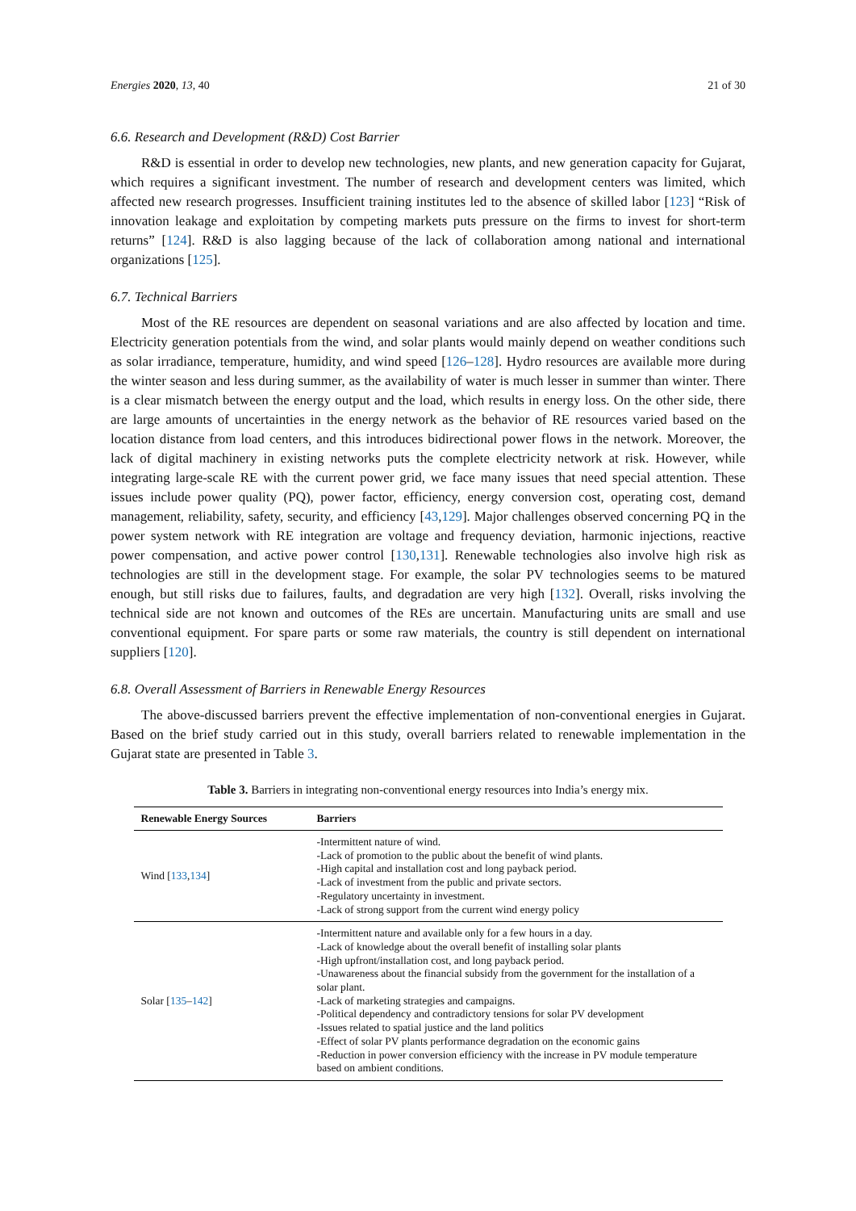Energies 2020, 13, 40 21 of 30
6.6. Research and Development (R&D) Cost Barrier
R&D is essential in order to develop new technologies, new plants, and new generation capacity for Gujarat, which requires a significant investment. The number of research and development centers was limited, which affected new research progresses. Insufficient training institutes led to the absence of skilled labor [123] “Risk of innovation leakage and exploitation by competing markets puts pressure on the firms to invest for short-term returns” [124]. R&D is also lagging because of the lack of collaboration among national and international organizations [125].
6.7. Technical Barriers
Most of the RE resources are dependent on seasonal variations and are also affected by location and time. Electricity generation potentials from the wind, and solar plants would mainly depend on weather conditions such as solar irradiance, temperature, humidity, and wind speed [126–128]. Hydro resources are available more during the winter season and less during summer, as the availability of water is much lesser in summer than winter. There is a clear mismatch between the energy output and the load, which results in energy loss. On the other side, there are large amounts of uncertainties in the energy network as the behavior of RE resources varied based on the location distance from load centers, and this introduces bidirectional power flows in the network. Moreover, the lack of digital machinery in existing networks puts the complete electricity network at risk. However, while integrating large-scale RE with the current power grid, we face many issues that need special attention. These issues include power quality (PQ), power factor, efficiency, energy conversion cost, operating cost, demand management, reliability, safety, security, and efficiency [43,129]. Major challenges observed concerning PQ in the power system network with RE integration are voltage and frequency deviation, harmonic injections, reactive power compensation, and active power control [130,131]. Renewable technologies also involve high risk as technologies are still in the development stage. For example, the solar PV technologies seems to be matured enough, but still risks due to failures, faults, and degradation are very high [132]. Overall, risks involving the technical side are not known and outcomes of the REs are uncertain. Manufacturing units are small and use conventional equipment. For spare parts or some raw materials, the country is still dependent on international suppliers [120].
6.8. Overall Assessment of Barriers in Renewable Energy Resources
The above-discussed barriers prevent the effective implementation of non-conventional energies in Gujarat. Based on the brief study carried out in this study, overall barriers related to renewable implementation in the Gujarat state are presented in Table 3.
Table 3. Barriers in integrating non-conventional energy resources into India’s energy mix.
| Renewable Energy Sources | Barriers |
| --- | --- |
| Wind [ 133 , 134 ] | -Intermittent nature of wind. -Lack of promotion to the public about the benefit of wind plants. -High capital and installation cost and long payback period. -Lack of investment from the public and private sectors. -Regulatory uncertainty in investment. -Lack of strong support from the current wind energy policy |
| Solar [ 135 – 142 ] | -Intermittent nature and available only for a few hours in a day. -Lack of knowledge about the overall benefit of installing solar plants -High upfront/installation cost, and long payback period. -Unawareness about the financial subsidy from the government for the installation of a solar plant. -Lack of marketing strategies and campaigns. -Political dependency and contradictory tensions for solar PV development -Issues related to spatial justice and the land politics -Effect of solar PV plants performance degradation on the economic gains -Reduction in power conversion efficiency with the increase in PV module temperature based on ambient conditions. |